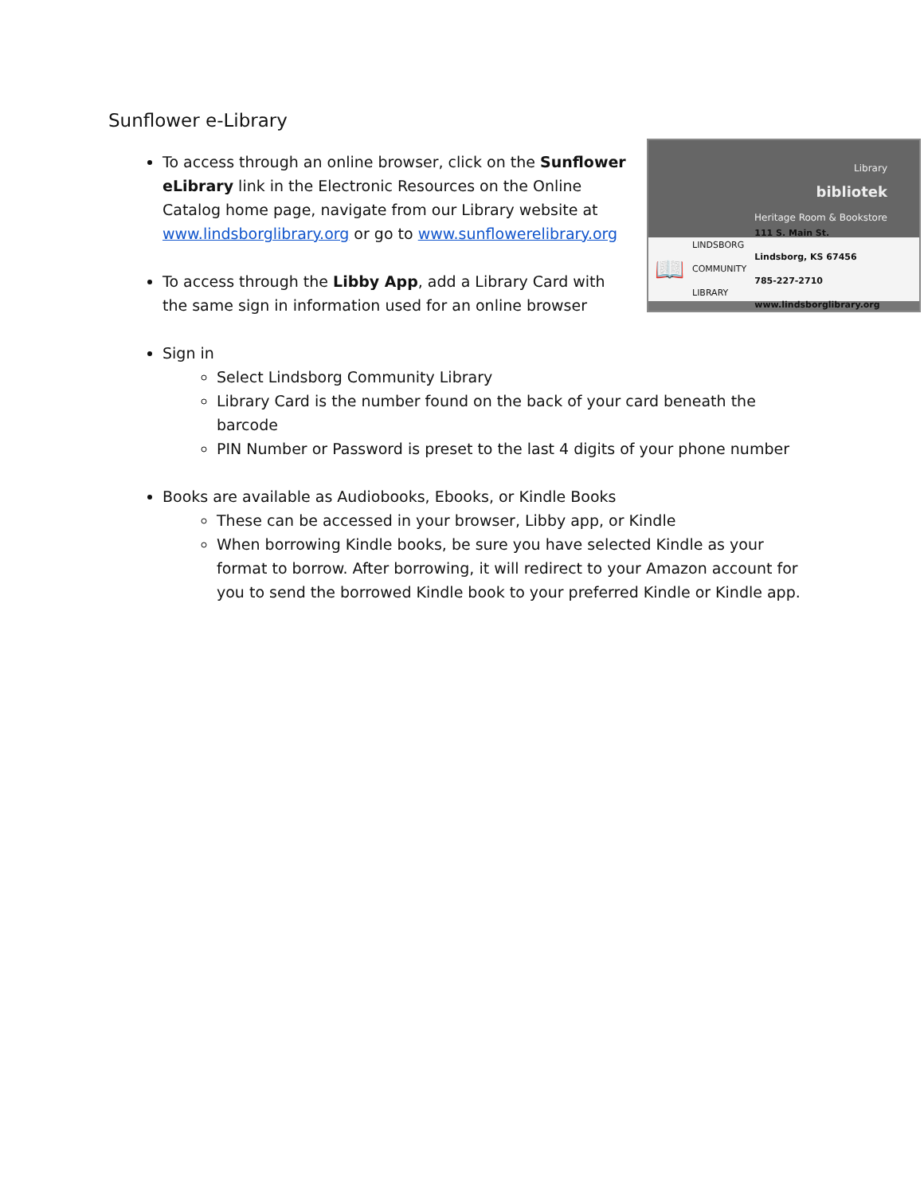Sunflower e-Library
Library
bibliotek
Heritage Room & Bookstore
📖 LINDSBORG
COMMUNITY
LIBRARY 111 S. Main St.
Lindsborg, KS 67456
785-227-2710
www.lindsborglibrary.org
To access through an online browser, click on the Sunflower eLibrary link in the Electronic Resources on the Online Catalog home page, navigate from our Library website at www.lindsborglibrary.org or go to www.sunflowerelibrary.org
To access through the Libby App, add a Library Card with the same sign in information used for an online browser
Sign in
Select Lindsborg Community Library
Library Card is the number found on the back of your card beneath the barcode
PIN Number or Password is preset to the last 4 digits of your phone number
Books are available as Audiobooks, Ebooks, or Kindle Books
These can be accessed in your browser, Libby app, or Kindle
When borrowing Kindle books, be sure you have selected Kindle as your format to borrow. After borrowing, it will redirect to your Amazon account for you to send the borrowed Kindle book to your preferred Kindle or Kindle app.